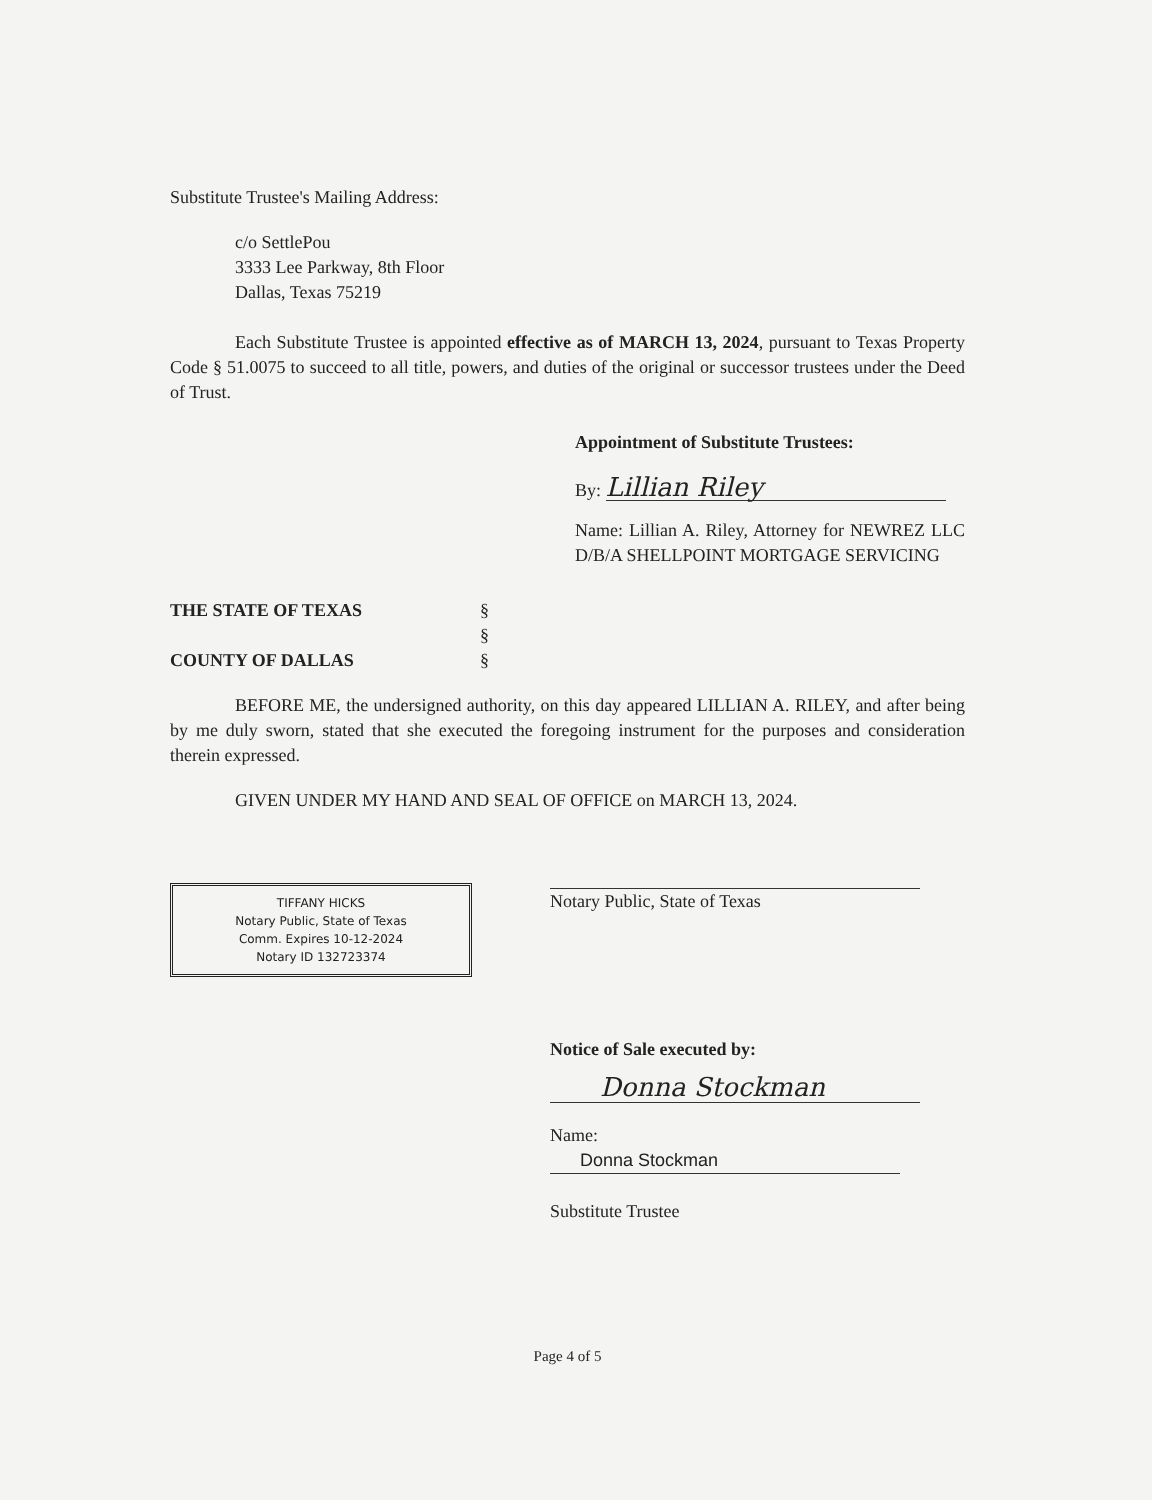Substitute Trustee's Mailing Address:
c/o SettlePou
3333 Lee Parkway, 8th Floor
Dallas, Texas 75219
Each Substitute Trustee is appointed effective as of MARCH 13, 2024, pursuant to Texas Property Code § 51.0075 to succeed to all title, powers, and duties of the original or successor trustees under the Deed of Trust.
Appointment of Substitute Trustees:
By: Lillian Riley
Name: Lillian A. Riley, Attorney for NEWREZ LLC D/B/A SHELLPOINT MORTGAGE SERVICING
THE STATE OF TEXAS
COUNTY OF DALLAS
§
§
§
BEFORE ME, the undersigned authority, on this day appeared LILLIAN A. RILEY, and after being by me duly sworn, stated that she executed the foregoing instrument for the purposes and consideration therein expressed.
GIVEN UNDER MY HAND AND SEAL OF OFFICE on MARCH 13, 2024.
TIFFANY HICKS
Notary Public, State of Texas
Comm. Expires 10-12-2024
Notary ID 132723374
Notary Public, State of Texas
Notice of Sale executed by:
Donna Stockman
Name: Donna Stockman
Substitute Trustee
Page 4 of 5